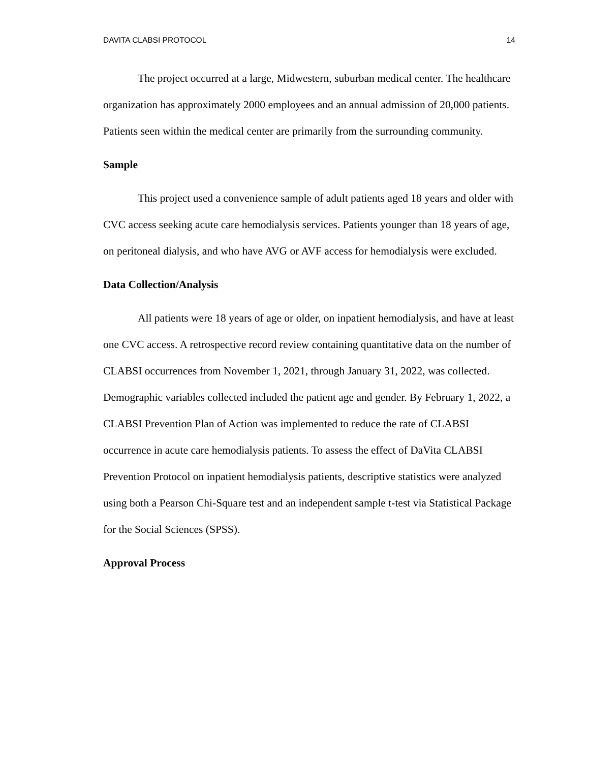DAVITA CLABSI PROTOCOL 14
The project occurred at a large, Midwestern, suburban medical center. The healthcare organization has approximately 2000 employees and an annual admission of 20,000 patients. Patients seen within the medical center are primarily from the surrounding community.
Sample
This project used a convenience sample of adult patients aged 18 years and older with CVC access seeking acute care hemodialysis services. Patients younger than 18 years of age, on peritoneal dialysis, and who have AVG or AVF access for hemodialysis were excluded.
Data Collection/Analysis
All patients were 18 years of age or older, on inpatient hemodialysis, and have at least one CVC access. A retrospective record review containing quantitative data on the number of CLABSI occurrences from November 1, 2021, through January 31, 2022, was collected. Demographic variables collected included the patient age and gender. By February 1, 2022, a CLABSI Prevention Plan of Action was implemented to reduce the rate of CLABSI occurrence in acute care hemodialysis patients. To assess the effect of DaVita CLABSI Prevention Protocol on inpatient hemodialysis patients, descriptive statistics were analyzed using both a Pearson Chi-Square test and an independent sample t-test via Statistical Package for the Social Sciences (SPSS).
Approval Process